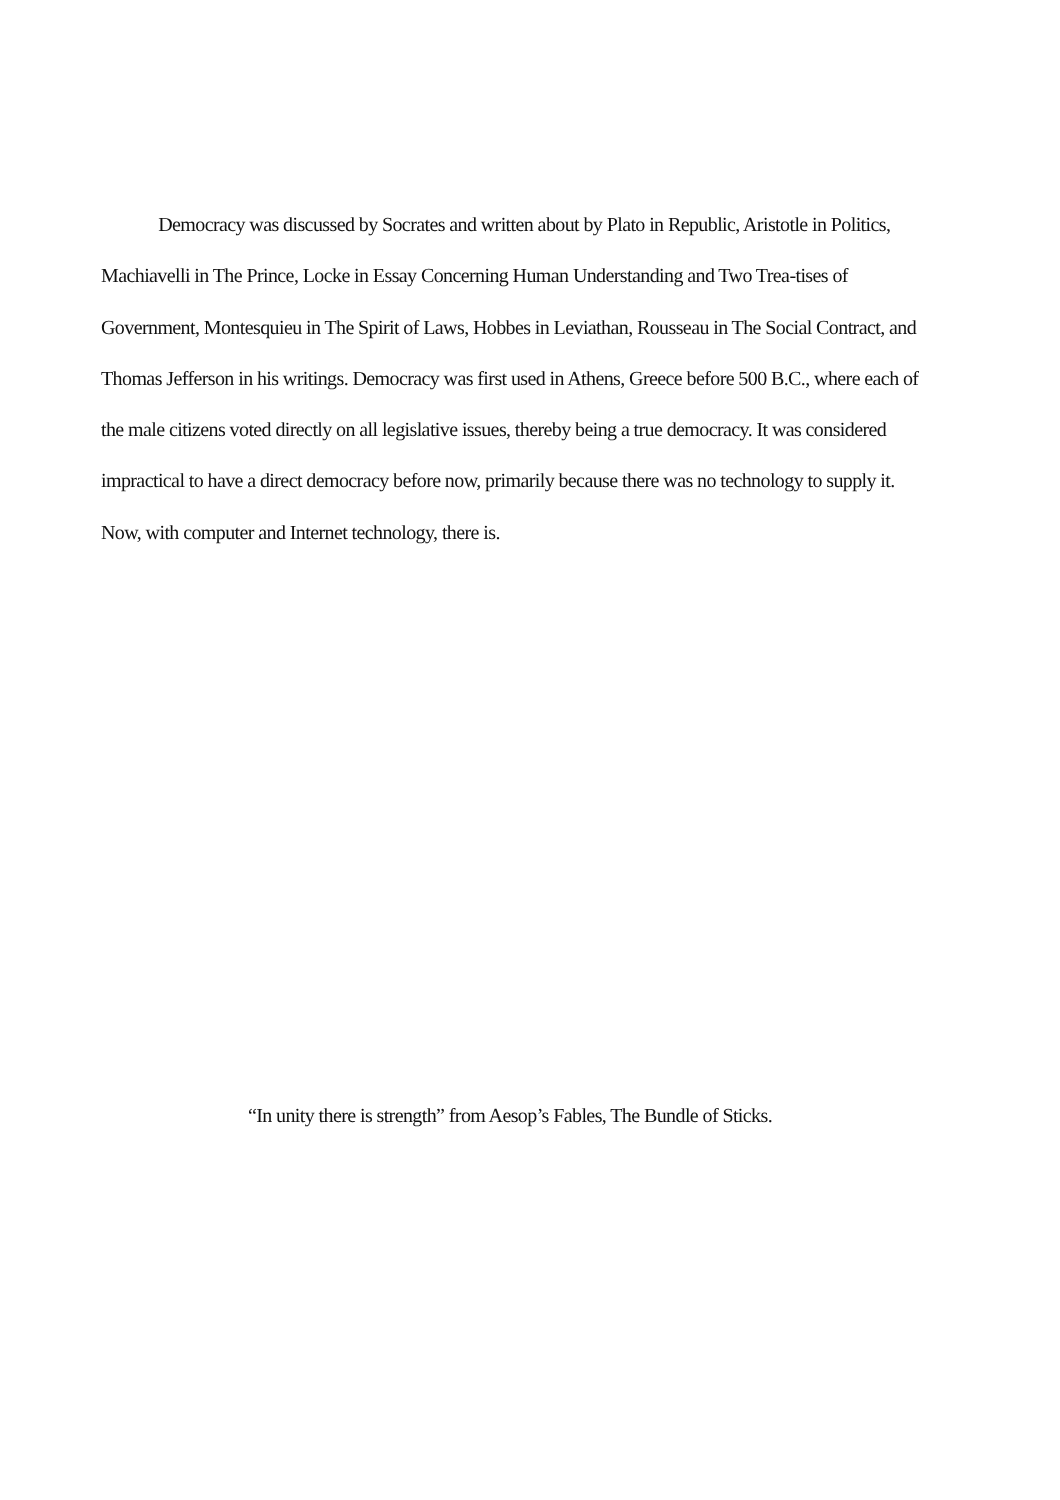Democracy was discussed by Socrates and written about by Plato in Republic, Aristotle in Politics, Machiavelli in The Prince, Locke in Essay Concerning Human Understanding and Two Trea-tises of Government, Montesquieu in The Spirit of Laws, Hobbes in Leviathan, Rousseau in The Social Contract, and Thomas Jefferson in his writings. Democracy was first used in Athens, Greece before 500 B.C., where each of the male citizens voted directly on all legislative issues, thereby being a true democracy. It was considered impractical to have a direct democracy before now, primarily because there was no technology to supply it. Now, with computer and Internet technology, there is.
“In unity there is strength” from Aesop’s Fables, The Bundle of Sticks.